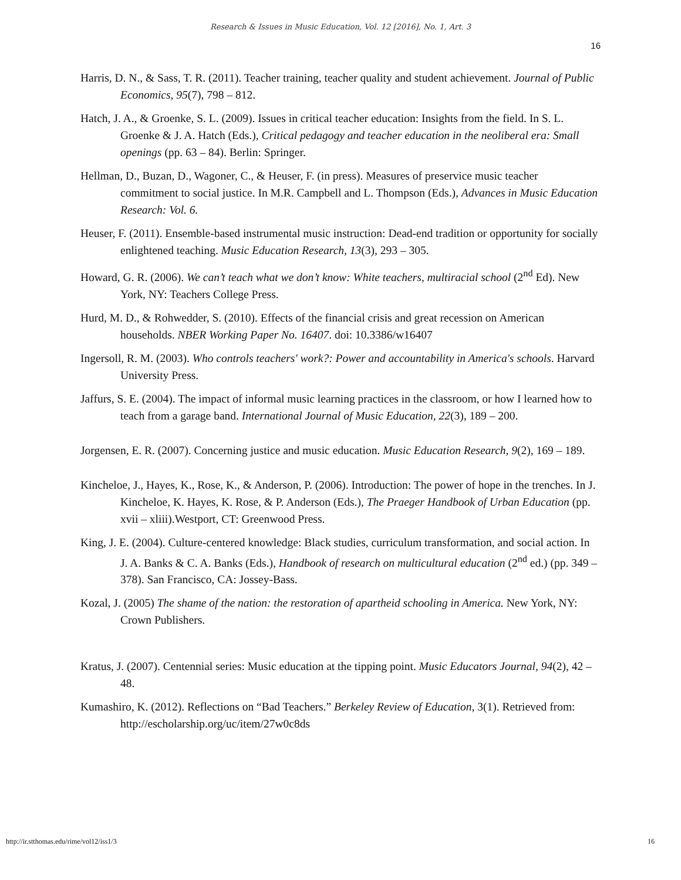Research & Issues in Music Education, Vol. 12 [2016], No. 1, Art. 3
16
Harris, D. N., & Sass, T. R. (2011). Teacher training, teacher quality and student achievement. Journal of Public Economics, 95(7), 798 – 812.
Hatch, J. A., & Groenke, S. L. (2009). Issues in critical teacher education: Insights from the field. In S. L. Groenke & J. A. Hatch (Eds.), Critical pedagogy and teacher education in the neoliberal era: Small openings (pp. 63 – 84). Berlin: Springer.
Hellman, D., Buzan, D., Wagoner, C., & Heuser, F. (in press). Measures of preservice music teacher commitment to social justice. In M.R. Campbell and L. Thompson (Eds.), Advances in Music Education Research: Vol. 6.
Heuser, F. (2011). Ensemble-based instrumental music instruction: Dead-end tradition or opportunity for socially enlightened teaching. Music Education Research, 13(3), 293 – 305.
Howard, G. R. (2006). We can’t teach what we don’t know: White teachers, multiracial school (2<sup>nd</sup> Ed). New York, NY: Teachers College Press.
Hurd, M. D., & Rohwedder, S. (2010). Effects of the financial crisis and great recession on American households. NBER Working Paper No. 16407. doi: 10.3386/w16407
Ingersoll, R. M. (2003). Who controls teachers' work?: Power and accountability in America's schools. Harvard University Press.
Jaffurs, S. E. (2004). The impact of informal music learning practices in the classroom, or how I learned how to teach from a garage band. International Journal of Music Education, 22(3), 189 – 200.
Jorgensen, E. R. (2007). Concerning justice and music education. Music Education Research, 9(2), 169 – 189.
Kincheloe, J., Hayes, K., Rose, K., & Anderson, P. (2006). Introduction: The power of hope in the trenches. In J. Kincheloe, K. Hayes, K. Rose, & P. Anderson (Eds.), The Praeger Handbook of Urban Education (pp. xvii – xliii).Westport, CT: Greenwood Press.
King, J. E. (2004). Culture-centered knowledge: Black studies, curriculum transformation, and social action. In J. A. Banks & C. A. Banks (Eds.), Handbook of research on multicultural education (2<sup>nd</sup> ed.) (pp. 349 – 378). San Francisco, CA: Jossey-Bass.
Kozal, J. (2005) The shame of the nation: the restoration of apartheid schooling in America. New York, NY: Crown Publishers.
Kratus, J. (2007). Centennial series: Music education at the tipping point. Music Educators Journal, 94(2), 42 – 48.
Kumashiro, K. (2012). Reflections on “Bad Teachers.” Berkeley Review of Education, 3(1). Retrieved from: http://escholarship.org/uc/item/27w0c8ds
http://ir.stthomas.edu/rime/vol12/iss1/3 16